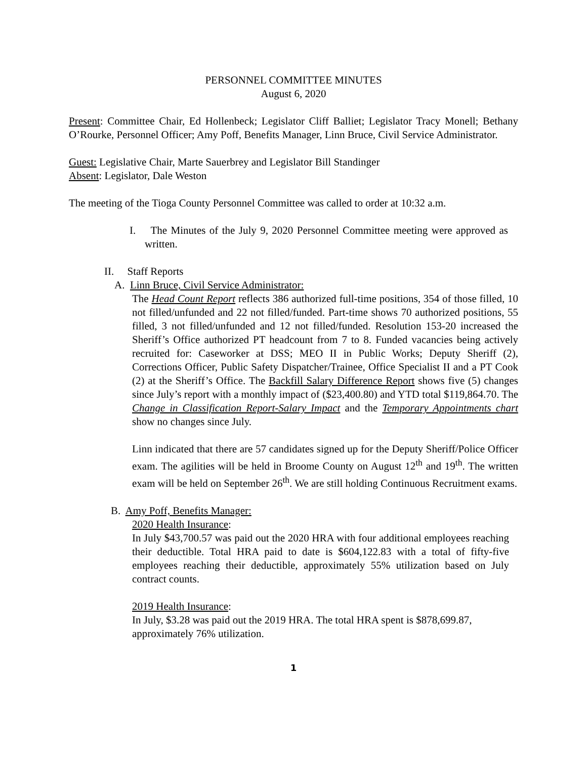PERSONNEL COMMITTEE MINUTES
August 6, 2020
Present: Committee Chair, Ed Hollenbeck; Legislator Cliff Balliet; Legislator Tracy Monell; Bethany O’Rourke, Personnel Officer; Amy Poff, Benefits Manager, Linn Bruce, Civil Service Administrator.
Guest: Legislative Chair, Marte Sauerbrey and Legislator Bill Standinger
Absent: Legislator, Dale Weston
The meeting of the Tioga County Personnel Committee was called to order at 10:32 a.m.
I. The Minutes of the July 9, 2020 Personnel Committee meeting were approved as written.
II. Staff Reports
A. Linn Bruce, Civil Service Administrator:
The Head Count Report reflects 386 authorized full-time positions, 354 of those filled, 10 not filled/unfunded and 22 not filled/funded. Part-time shows 70 authorized positions, 55 filled, 3 not filled/unfunded and 12 not filled/funded. Resolution 153-20 increased the Sheriff’s Office authorized PT headcount from 7 to 8. Funded vacancies being actively recruited for: Caseworker at DSS; MEO II in Public Works; Deputy Sheriff (2), Corrections Officer, Public Safety Dispatcher/Trainee, Office Specialist II and a PT Cook (2) at the Sheriff’s Office. The Backfill Salary Difference Report shows five (5) changes since July’s report with a monthly impact of ($23,400.80) and YTD total $119,864.70. The Change in Classification Report-Salary Impact and the Temporary Appointments chart show no changes since July.
Linn indicated that there are 57 candidates signed up for the Deputy Sheriff/Police Officer exam. The agilities will be held in Broome County on August 12<sup>th</sup> and 19<sup>th</sup>. The written exam will be held on September 26<sup>th</sup>. We are still holding Continuous Recruitment exams.
B. Amy Poff, Benefits Manager:
2020 Health Insurance:
In July $43,700.57 was paid out the 2020 HRA with four additional employees reaching their deductible. Total HRA paid to date is $604,122.83 with a total of fifty-five employees reaching their deductible, approximately 55% utilization based on July contract counts.
2019 Health Insurance:
In July, $3.28 was paid out the 2019 HRA. The total HRA spent is $878,699.87, approximately 76% utilization.
1